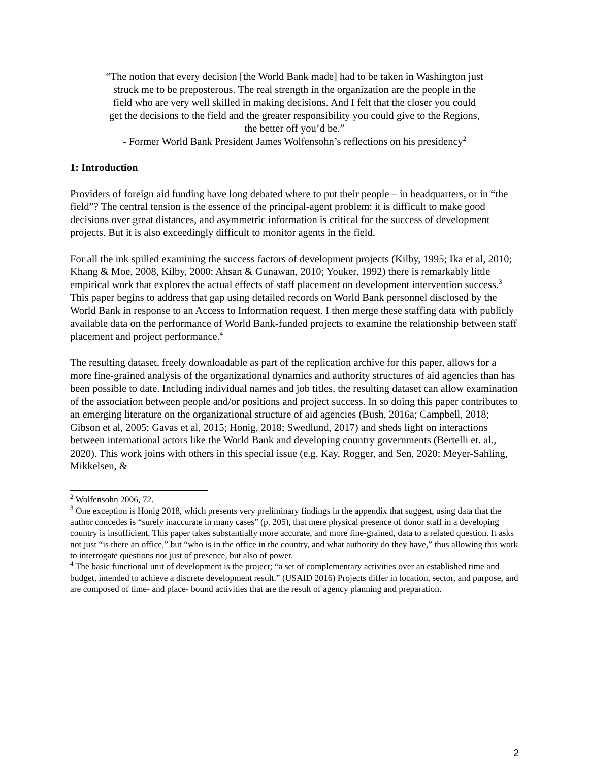“The notion that every decision [the World Bank made] had to be taken in Washington just struck me to be preposterous. The real strength in the organization are the people in the field who are very well skilled in making decisions. And I felt that the closer you could get the decisions to the field and the greater responsibility you could give to the Regions, the better off you’d be.”
- Former World Bank President James Wolfensohn’s reflections on his presidency<sup>2</sup>
1: Introduction
Providers of foreign aid funding have long debated where to put their people – in headquarters, or in “the field”? The central tension is the essence of the principal-agent problem: it is difficult to make good decisions over great distances, and asymmetric information is critical for the success of development projects. But it is also exceedingly difficult to monitor agents in the field.
For all the ink spilled examining the success factors of development projects (Kilby, 1995; Ika et al, 2010; Khang & Moe, 2008, Kilby, 2000; Ahsan & Gunawan, 2010; Youker, 1992) there is remarkably little empirical work that explores the actual effects of staff placement on development intervention success.<sup>3</sup> This paper begins to address that gap using detailed records on World Bank personnel disclosed by the World Bank in response to an Access to Information request. I then merge these staffing data with publicly available data on the performance of World Bank-funded projects to examine the relationship between staff placement and project performance.<sup>4</sup>
The resulting dataset, freely downloadable as part of the replication archive for this paper, allows for a more fine-grained analysis of the organizational dynamics and authority structures of aid agencies than has been possible to date. Including individual names and job titles, the resulting dataset can allow examination of the association between people and/or positions and project success. In so doing this paper contributes to an emerging literature on the organizational structure of aid agencies (Bush, 2016a; Campbell, 2018; Gibson et al, 2005; Gavas et al, 2015; Honig, 2018; Swedlund, 2017) and sheds light on interactions between international actors like the World Bank and developing country governments (Bertelli et. al., 2020). This work joins with others in this special issue (e.g. Kay, Rogger, and Sen, 2020; Meyer-Sahling, Mikkelsen, &
<sup>2</sup> Wolfensohn 2006, 72.
<sup>3</sup> One exception is Honig 2018, which presents very preliminary findings in the appendix that suggest, using data that the author concedes is “surely inaccurate in many cases” (p. 205), that mere physical presence of donor staff in a developing country is insufficient. This paper takes substantially more accurate, and more fine-grained, data to a related question. It asks not just “is there an office,” but “who is in the office in the country, and what authority do they have,” thus allowing this work to interrogate questions not just of presence, but also of power.
<sup>4</sup> The basic functional unit of development is the project; “a set of complementary activities over an established time and budget, intended to achieve a discrete development result.” (USAID 2016) Projects differ in location, sector, and purpose, and are composed of time- and place- bound activities that are the result of agency planning and preparation.
2